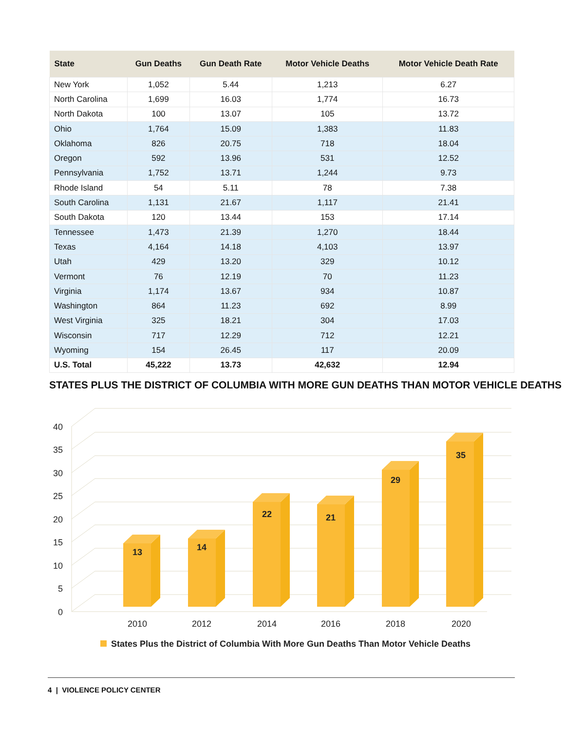| State | Gun Deaths | Gun Death Rate | Motor Vehicle Deaths | Motor Vehicle Death Rate |
| --- | --- | --- | --- | --- |
| New York | 1,052 | 5.44 | 1,213 | 6.27 |
| North Carolina | 1,699 | 16.03 | 1,774 | 16.73 |
| North Dakota | 100 | 13.07 | 105 | 13.72 |
| Ohio | 1,764 | 15.09 | 1,383 | 11.83 |
| Oklahoma | 826 | 20.75 | 718 | 18.04 |
| Oregon | 592 | 13.96 | 531 | 12.52 |
| Pennsylvania | 1,752 | 13.71 | 1,244 | 9.73 |
| Rhode Island | 54 | 5.11 | 78 | 7.38 |
| South Carolina | 1,131 | 21.67 | 1,117 | 21.41 |
| South Dakota | 120 | 13.44 | 153 | 17.14 |
| Tennessee | 1,473 | 21.39 | 1,270 | 18.44 |
| Texas | 4,164 | 14.18 | 4,103 | 13.97 |
| Utah | 429 | 13.20 | 329 | 10.12 |
| Vermont | 76 | 12.19 | 70 | 11.23 |
| Virginia | 1,174 | 13.67 | 934 | 10.87 |
| Washington | 864 | 11.23 | 692 | 8.99 |
| West Virginia | 325 | 18.21 | 304 | 17.03 |
| Wisconsin | 717 | 12.29 | 712 | 12.21 |
| Wyoming | 154 | 26.45 | 117 | 20.09 |
| U.S. Total | 45,222 | 13.73 | 42,632 | 12.94 |
STATES PLUS THE DISTRICT OF COLUMBIA WITH MORE GUN DEATHS THAN MOTOR VEHICLE DEATHS
0
5
10
15
20
25
30
35
40
13
14
22
21
29
35
2010
2012
2014
2016
2018
2020
States Plus the District of Columbia With More Gun Deaths Than Motor Vehicle Deaths
4 | VIOLENCE POLICY CENTER